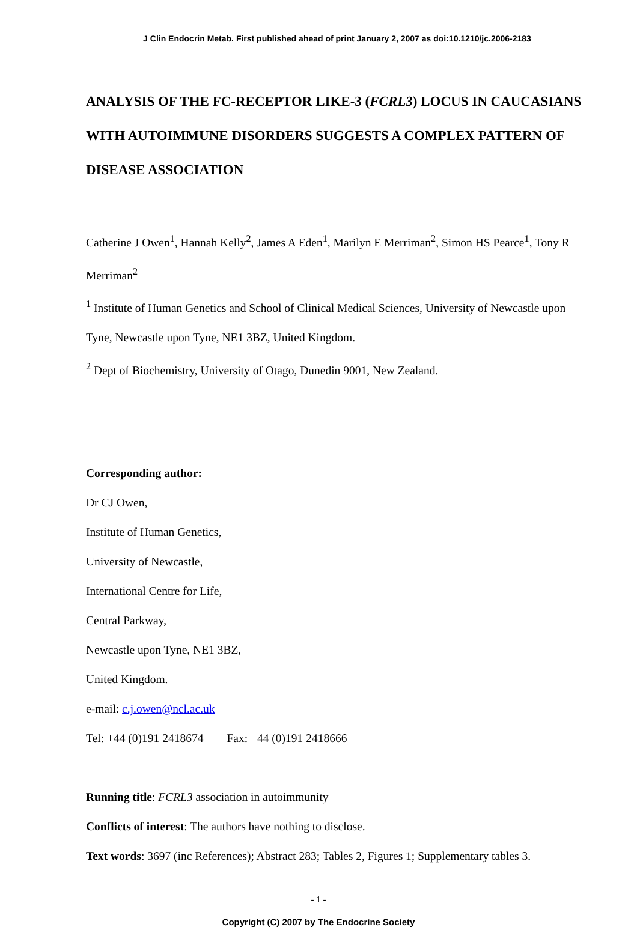J Clin Endocrin Metab. First published ahead of print January 2, 2007 as doi:10.1210/jc.2006-2183
ANALYSIS OF THE FC-RECEPTOR LIKE-3 (FCRL3) LOCUS IN CAUCASIANS WITH AUTOIMMUNE DISORDERS SUGGESTS A COMPLEX PATTERN OF DISEASE ASSOCIATION
Catherine J Owen<sup>1</sup>, Hannah Kelly<sup>2</sup>, James A Eden<sup>1</sup>, Marilyn E Merriman<sup>2</sup>, Simon HS Pearce<sup>1</sup>, Tony R Merriman<sup>2</sup>
<sup>1</sup> Institute of Human Genetics and School of Clinical Medical Sciences, University of Newcastle upon Tyne, Newcastle upon Tyne, NE1 3BZ, United Kingdom.
<sup>2</sup> Dept of Biochemistry, University of Otago, Dunedin 9001, New Zealand.
Corresponding author:
Dr CJ Owen,
Institute of Human Genetics,
University of Newcastle,
International Centre for Life,
Central Parkway,
Newcastle upon Tyne, NE1 3BZ,
United Kingdom.
e-mail: c.j.owen@ncl.ac.uk
Tel: +44 (0)191 2418674 Fax: +44 (0)191 2418666
Running title: FCRL3 association in autoimmunity
Conflicts of interest: The authors have nothing to disclose.
Text words: 3697 (inc References); Abstract 283; Tables 2, Figures 1; Supplementary tables 3.
- 1 -
Copyright (C) 2007 by The Endocrine Society